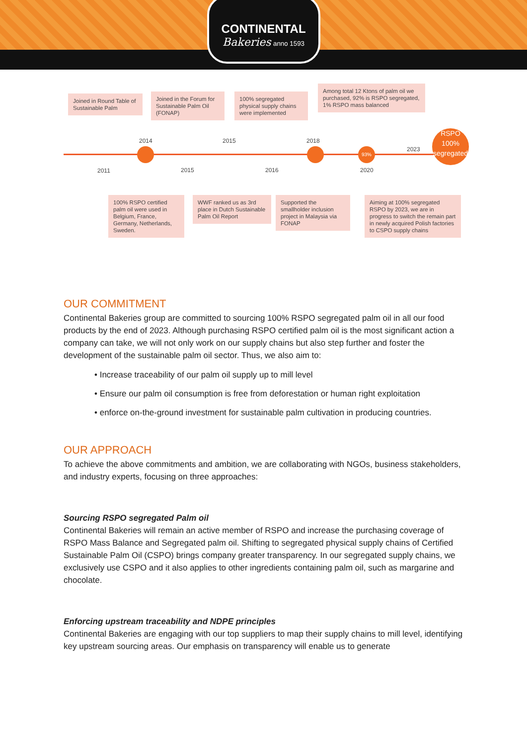CONTINENTAL
Bakeries anno 1593
Joined in Round Table of Sustainable Palm
Joined in the Forum for Sustainable Palm Oil (FONAP)
100% segregated physical supply chains were implemented
Among total 12 Ktons of palm oil we purchased, 92% is RSPO segregated, 1% RSPO mass balanced
2014 2015 2018
2023
2011 2015 2016 2020
93%
RSPO
100%
segregated
100% RSPO certified palm oil were used in Belgium, France, Germany, Netherlands, Sweden.
WWF ranked us as 3rd place in Dutch Sustainable Palm Oil Report
Supported the smallholder inclusion project in Malaysia via FONAP
Aiming at 100% segregated RSPO by 2023, we are in progress to switch the remain part in newly acquired Polish factories to CSPO supply chains
OUR COMMITMENT
Continental Bakeries group are committed to sourcing 100% RSPO segregated palm oil in all our food products by the end of 2023. Although purchasing RSPO certified palm oil is the most significant action a company can take, we will not only work on our supply chains but also step further and foster the development of the sustainable palm oil sector. Thus, we also aim to:
• Increase traceability of our palm oil supply up to mill level
• Ensure our palm oil consumption is free from deforestation or human right exploitation
• enforce on-the-ground investment for sustainable palm cultivation in producing countries.
OUR APPROACH
To achieve the above commitments and ambition, we are collaborating with NGOs, business stakeholders, and industry experts, focusing on three approaches:
Sourcing RSPO segregated Palm oil
Continental Bakeries will remain an active member of RSPO and increase the purchasing coverage of RSPO Mass Balance and Segregated palm oil. Shifting to segregated physical supply chains of Certified Sustainable Palm Oil (CSPO) brings company greater transparency. In our segregated supply chains, we exclusively use CSPO and it also applies to other ingredients containing palm oil, such as margarine and chocolate.
Enforcing upstream traceability and NDPE principles
Continental Bakeries are engaging with our top suppliers to map their supply chains to mill level, identifying key upstream sourcing areas. Our emphasis on transparency will enable us to generate